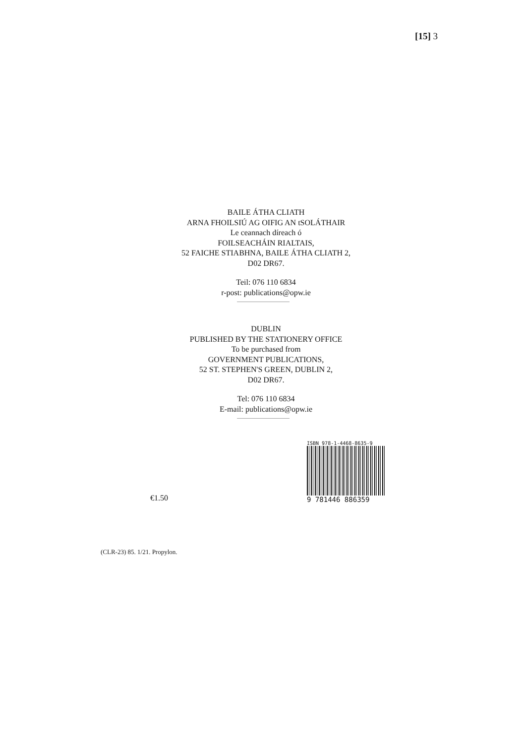[15] 3
BAILE ÁTHA CLIATH
ARNA FHOILSIÚ AG OIFIG AN tSOLÁTHAIR
Le ceannach díreach ó
FOILSEACHÁIN RIALTAIS,
52 FAICHE STIABHNA, BAILE ÁTHA CLIATH 2,
D02 DR67.
Teil: 076 110 6834
r-post: publications@opw.ie
DUBLIN
PUBLISHED BY THE STATIONERY OFFICE
To be purchased from
GOVERNMENT PUBLICATIONS,
52 ST. STEPHEN'S GREEN, DUBLIN 2,
D02 DR67.
Tel: 076 110 6834
E-mail: publications@opw.ie
€1.50
ISBN 978-1-4468-8635-9
9 781446 886359
(CLR-23) 85. 1/21. Propylon.